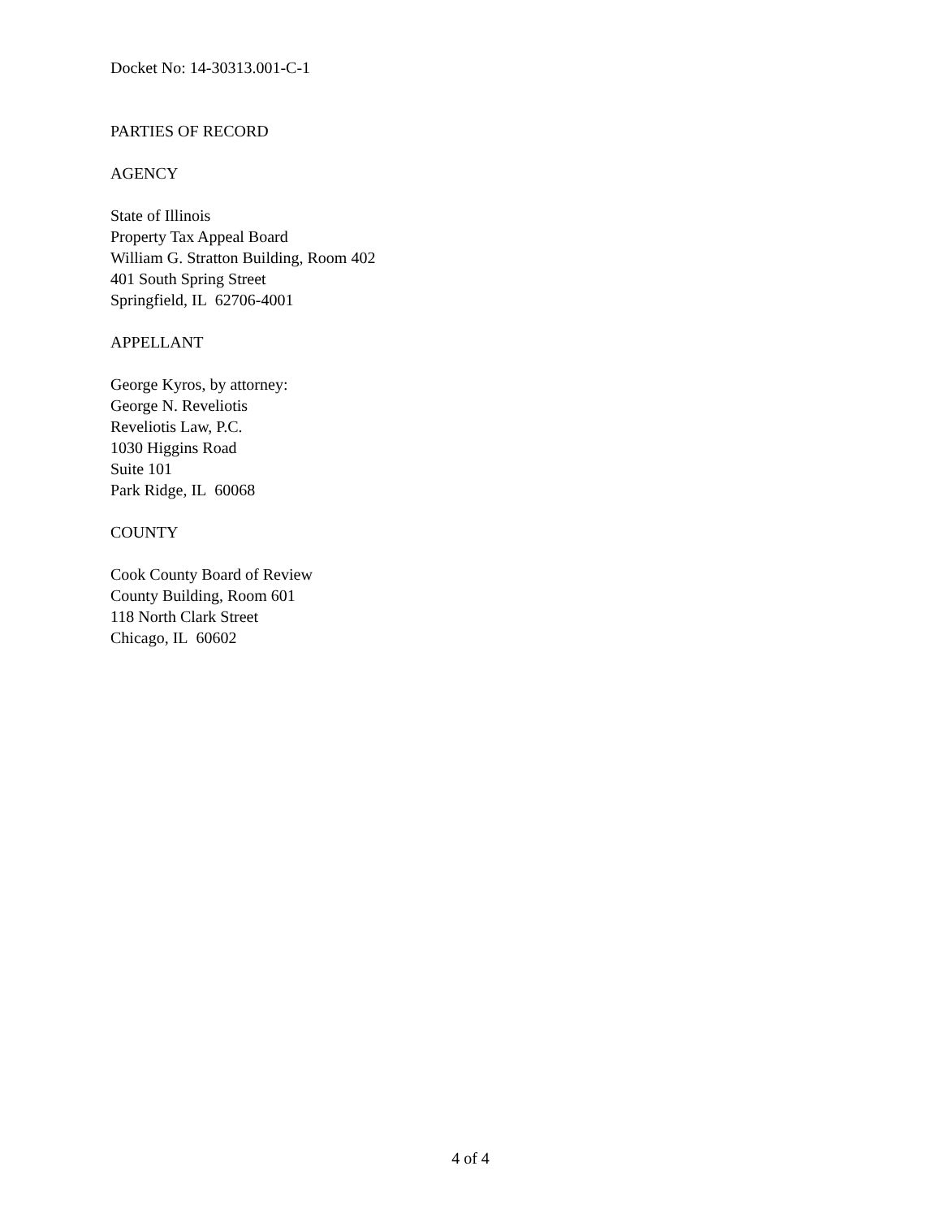Docket No: 14-30313.001-C-1
PARTIES OF RECORD
AGENCY
State of Illinois
Property Tax Appeal Board
William G. Stratton Building, Room 402
401 South Spring Street
Springfield, IL 62706-4001
APPELLANT
George Kyros, by attorney:
George N. Reveliotis
Reveliotis Law, P.C.
1030 Higgins Road
Suite 101
Park Ridge, IL 60068
COUNTY
Cook County Board of Review
County Building, Room 601
118 North Clark Street
Chicago, IL 60602
4 of 4